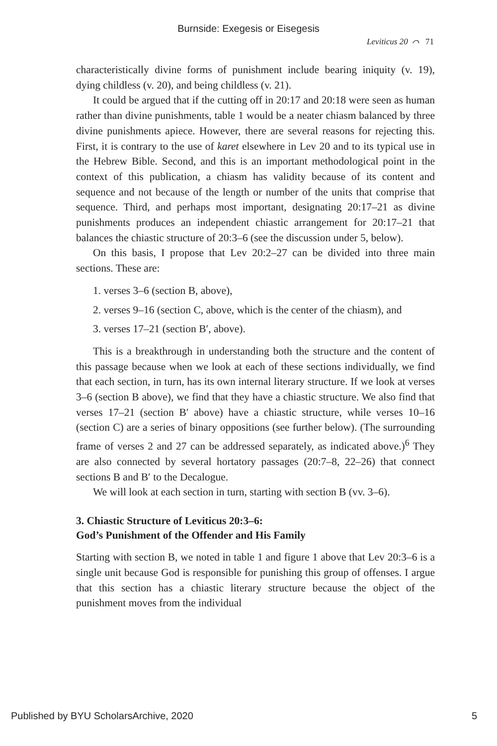Burnside: Exegesis or Eisegesis
Leviticus 20 ⌒ 71
characteristically divine forms of punishment include bearing iniquity (v. 19), dying childless (v. 20), and being childless (v. 21).
It could be argued that if the cutting off in 20:17 and 20:18 were seen as human rather than divine punishments, table 1 would be a neater chiasm balanced by three divine punishments apiece. However, there are several reasons for rejecting this. First, it is contrary to the use of karet elsewhere in Lev 20 and to its typical use in the Hebrew Bible. Second, and this is an important methodological point in the context of this publication, a chiasm has validity because of its content and sequence and not because of the length or number of the units that comprise that sequence. Third, and perhaps most important, designating 20:17–21 as divine punishments produces an independent chiastic arrangement for 20:17–21 that balances the chiastic structure of 20:3–6 (see the discussion under 5, below).
On this basis, I propose that Lev 20:2–27 can be divided into three main sections. These are:
1. verses 3–6 (section B, above),
2. verses 9–16 (section C, above, which is the center of the chiasm), and
3. verses 17–21 (section B′, above).
This is a breakthrough in understanding both the structure and the content of this passage because when we look at each of these sections individually, we find that each section, in turn, has its own internal literary structure. If we look at verses 3–6 (section B above), we find that they have a chiastic structure. We also find that verses 17–21 (section B′ above) have a chiastic structure, while verses 10–16 (section C) are a series of binary oppositions (see further below). (The surrounding frame of verses 2 and 27 can be addressed separately, as indicated above.)<sup>6</sup> They are also connected by several hortatory passages (20:7–8, 22–26) that connect sections B and B′ to the Decalogue.
We will look at each section in turn, starting with section B (vv. 3–6).
3. Chiastic Structure of Leviticus 20:3–6:
God’s Punishment of the Offender and His Family
Starting with section B, we noted in table 1 and figure 1 above that Lev 20:3–6 is a single unit because God is responsible for punishing this group of offenses. I argue that this section has a chiastic literary structure because the object of the punishment moves from the individual
Published by BYU ScholarsArchive, 2020 5